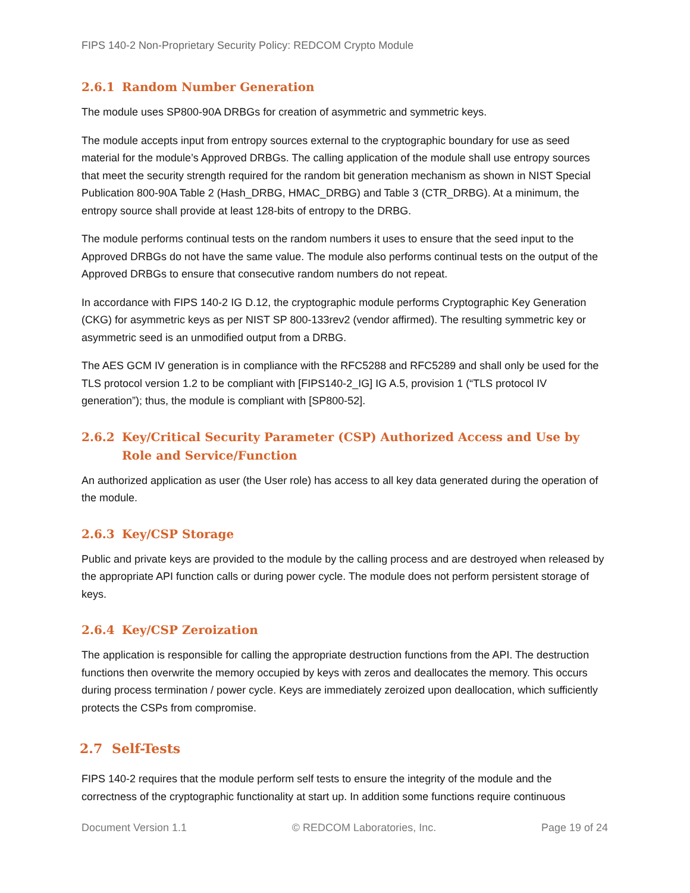FIPS 140-2 Non-Proprietary Security Policy: REDCOM Crypto Module
2.6.1 Random Number Generation
The module uses SP800-90A DRBGs for creation of asymmetric and symmetric keys.
The module accepts input from entropy sources external to the cryptographic boundary for use as seed material for the module’s Approved DRBGs. The calling application of the module shall use entropy sources that meet the security strength required for the random bit generation mechanism as shown in NIST Special Publication 800-90A Table 2 (Hash_DRBG, HMAC_DRBG) and Table 3 (CTR_DRBG). At a minimum, the entropy source shall provide at least 128-bits of entropy to the DRBG.
The module performs continual tests on the random numbers it uses to ensure that the seed input to the Approved DRBGs do not have the same value. The module also performs continual tests on the output of the Approved DRBGs to ensure that consecutive random numbers do not repeat.
In accordance with FIPS 140-2 IG D.12, the cryptographic module performs Cryptographic Key Generation (CKG) for asymmetric keys as per NIST SP 800-133rev2 (vendor affirmed). The resulting symmetric key or asymmetric seed is an unmodified output from a DRBG.
The AES GCM IV generation is in compliance with the RFC5288 and RFC5289 and shall only be used for the TLS protocol version 1.2 to be compliant with [FIPS140-2_IG] IG A.5, provision 1 (“TLS protocol IV generation”); thus, the module is compliant with [SP800-52].
2.6.2 Key/Critical Security Parameter (CSP) Authorized Access and Use by Role and Service/Function
An authorized application as user (the User role) has access to all key data generated during the operation of the module.
2.6.3 Key/CSP Storage
Public and private keys are provided to the module by the calling process and are destroyed when released by the appropriate API function calls or during power cycle. The module does not perform persistent storage of keys.
2.6.4 Key/CSP Zeroization
The application is responsible for calling the appropriate destruction functions from the API. The destruction functions then overwrite the memory occupied by keys with zeros and deallocates the memory. This occurs during process termination / power cycle. Keys are immediately zeroized upon deallocation, which sufficiently protects the CSPs from compromise.
2.7 Self-Tests
FIPS 140-2 requires that the module perform self tests to ensure the integrity of the module and the correctness of the cryptographic functionality at start up. In addition some functions require continuous
Document Version 1.1 © REDCOM Laboratories, Inc. Page 19 of 24